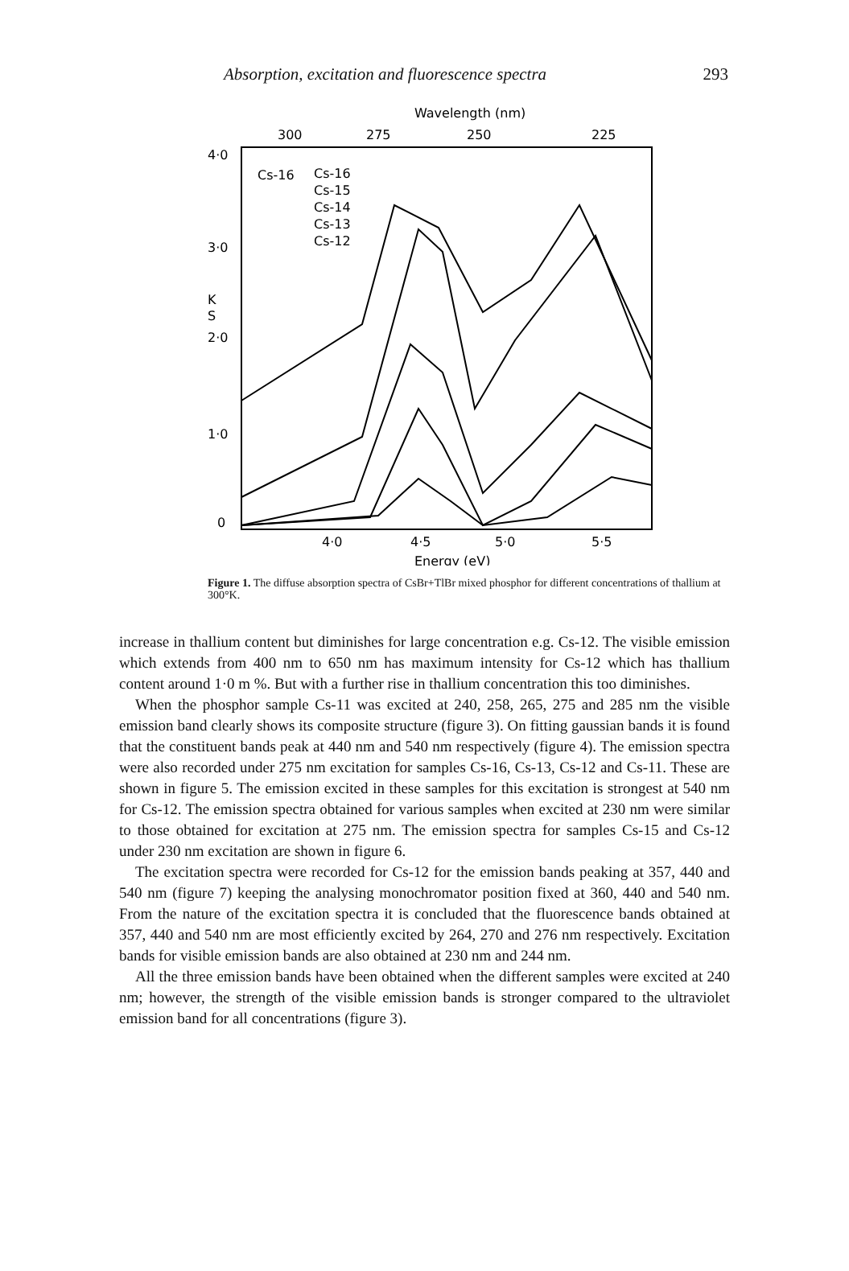Absorption, excitation and fluorescence spectra 293
Wavelength (nm)
300
275
250
225
4·0
3·0
2·0
1·0
0
K
S
Cs-16
Cs-16
Cs-15
Cs-14
Cs-13
Cs-12
4·0
4·5
5·0
5·5
Energy (eV)
Figure 1. The diffuse absorption spectra of CsBr+TlBr mixed phosphor for different concentrations of thallium at 300°K.
increase in thallium content but diminishes for large concentration e.g. Cs-12. The visible emission which extends from 400 nm to 650 nm has maximum intensity for Cs-12 which has thallium content around 1·0 m %. But with a further rise in thallium concentration this too diminishes.
When the phosphor sample Cs-11 was excited at 240, 258, 265, 275 and 285 nm the visible emission band clearly shows its composite structure (figure 3). On fitting gaussian bands it is found that the constituent bands peak at 440 nm and 540 nm respectively (figure 4). The emission spectra were also recorded under 275 nm excitation for samples Cs-16, Cs-13, Cs-12 and Cs-11. These are shown in figure 5. The emission excited in these samples for this excitation is strongest at 540 nm for Cs-12. The emission spectra obtained for various samples when excited at 230 nm were similar to those obtained for excitation at 275 nm. The emission spectra for samples Cs-15 and Cs-12 under 230 nm excitation are shown in figure 6.
The excitation spectra were recorded for Cs-12 for the emission bands peaking at 357, 440 and 540 nm (figure 7) keeping the analysing monochromator position fixed at 360, 440 and 540 nm. From the nature of the excitation spectra it is concluded that the fluorescence bands obtained at 357, 440 and 540 nm are most efficiently excited by 264, 270 and 276 nm respectively. Excitation bands for visible emission bands are also obtained at 230 nm and 244 nm.
All the three emission bands have been obtained when the different samples were excited at 240 nm; however, the strength of the visible emission bands is stronger compared to the ultraviolet emission band for all concentrations (figure 3).